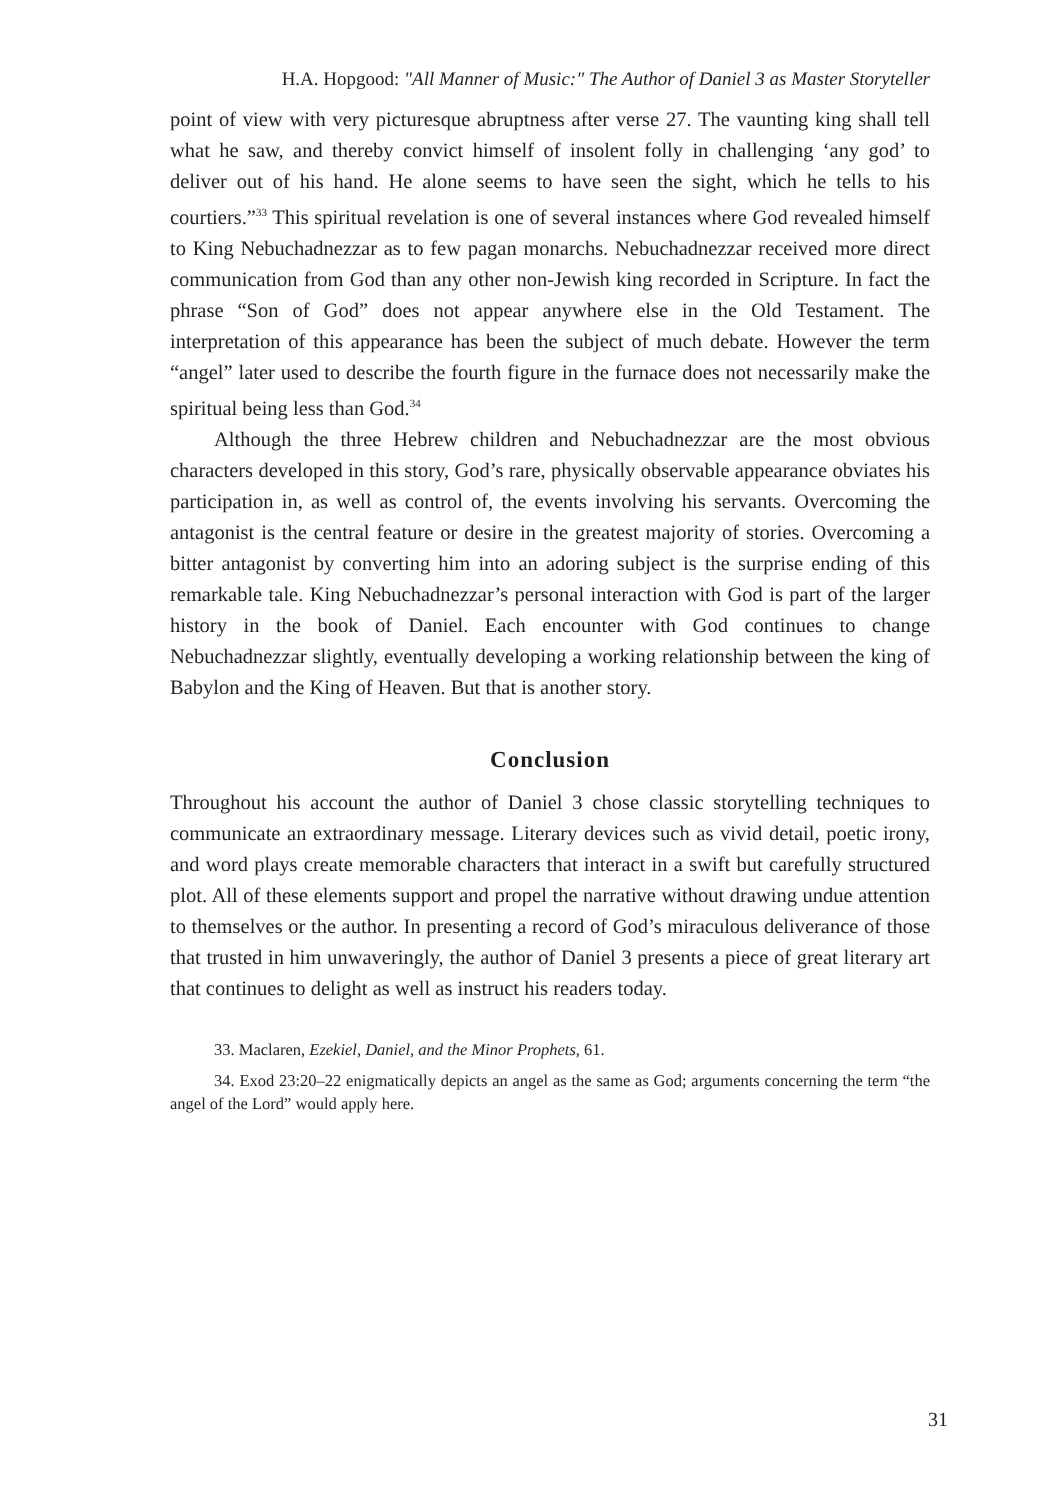H.A. Hopgood: "All Manner of Music:" The Author of Daniel 3 as Master Storyteller
point of view with very picturesque abruptness after verse 27. The vaunting king shall tell what he saw, and thereby convict himself of insolent folly in challenging ‘any god’ to deliver out of his hand. He alone seems to have seen the sight, which he tells to his courtiers.”<sup>33</sup> This spiritual revelation is one of several instances where God revealed himself to King Nebuchadnezzar as to few pagan monarchs. Nebuchadnezzar received more direct communication from God than any other non-Jewish king recorded in Scripture. In fact the phrase “Son of God” does not appear anywhere else in the Old Testament. The interpretation of this appearance has been the subject of much debate. However the term “angel” later used to describe the fourth figure in the furnace does not necessarily make the spiritual being less than God.<sup>34</sup>
Although the three Hebrew children and Nebuchadnezzar are the most obvious characters developed in this story, God’s rare, physically observable appearance obviates his participation in, as well as control of, the events involving his servants. Overcoming the antagonist is the central feature or desire in the greatest majority of stories. Overcoming a bitter antagonist by converting him into an adoring subject is the surprise ending of this remarkable tale. King Nebuchadnezzar’s personal interaction with God is part of the larger history in the book of Daniel. Each encounter with God continues to change Nebuchadnezzar slightly, eventually developing a working relationship between the king of Babylon and the King of Heaven. But that is another story.
Conclusion
Throughout his account the author of Daniel 3 chose classic storytelling techniques to communicate an extraordinary message. Literary devices such as vivid detail, poetic irony, and word plays create memorable characters that interact in a swift but carefully structured plot. All of these elements support and propel the narrative without drawing undue attention to themselves or the author. In presenting a record of God’s miraculous deliverance of those that trusted in him unwaveringly, the author of Daniel 3 presents a piece of great literary art that continues to delight as well as instruct his readers today.
33. Maclaren, Ezekiel, Daniel, and the Minor Prophets, 61.
34. Exod 23:20–22 enigmatically depicts an angel as the same as God; arguments concerning the term “the angel of the Lord” would apply here.
31